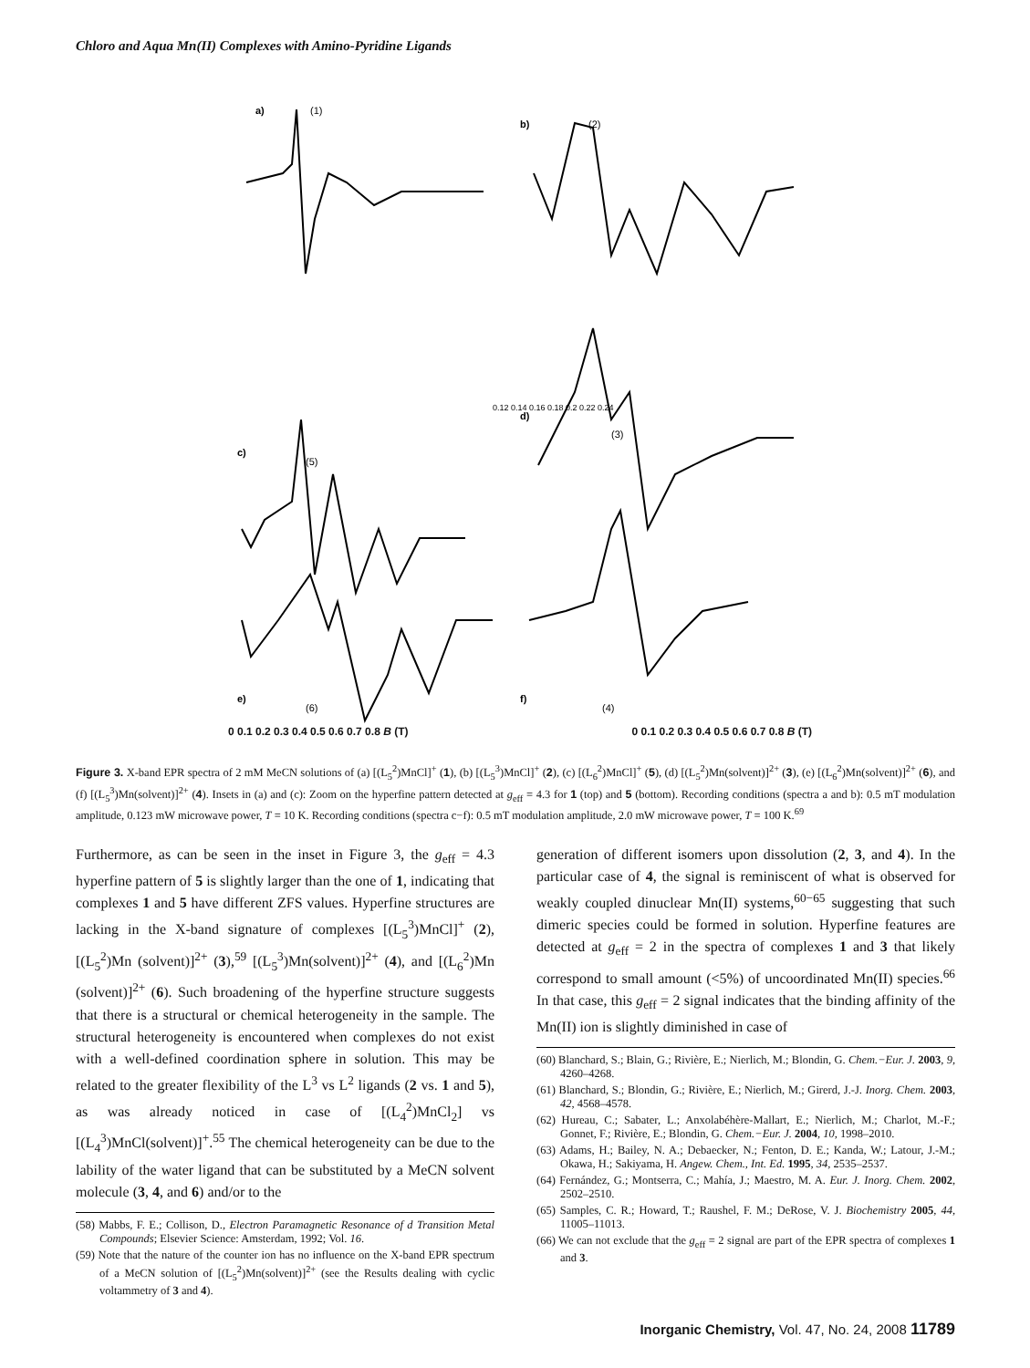Chloro and Aqua Mn(II) Complexes with Amino-Pyridine Ligands
a)
(1)
b)
(2)
0.12 0.14 0.16 0.18 0.2 0.22 0.24
d)
(3)
c)
(5)
e)
(6)
f)
(4)
0 0.1 0.2 0.3 0.4 0.5 0.6 0.7 0.8 B (T) 0 0.1 0.2 0.3 0.4 0.5 0.6 0.7 0.8 B (T)
Figure 3. X-band EPR spectra of 2 mM MeCN solutions of (a) [(L<sub>5</sub><sup>2</sup>)MnCl]<sup>+</sup> (1), (b) [(L<sub>5</sub><sup>3</sup>)MnCl]<sup>+</sup> (2), (c) [(L<sub>6</sub><sup>2</sup>)MnCl]<sup>+</sup> (5), (d) [(L<sub>5</sub><sup>2</sup>)Mn(solvent)]<sup>2+</sup> (3), (e) [(L<sub>6</sub><sup>2</sup>)Mn(solvent)]<sup>2+</sup> (6), and (f) [(L<sub>5</sub><sup>3</sup>)Mn(solvent)]<sup>2+</sup> (4). Insets in (a) and (c): Zoom on the hyperfine pattern detected at g<sub>eff</sub> = 4.3 for 1 (top) and 5 (bottom). Recording conditions (spectra a and b): 0.5 mT modulation amplitude, 0.123 mW microwave power, T = 10 K. Recording conditions (spectra c−f): 0.5 mT modulation amplitude, 2.0 mW microwave power, T = 100 K.<sup>69</sup>
Furthermore, as can be seen in the inset in Figure 3, the g<sub>eff</sub> = 4.3 hyperfine pattern of 5 is slightly larger than the one of 1, indicating that complexes 1 and 5 have different ZFS values. Hyperfine structures are lacking in the X-band signature of complexes [(L<sub>5</sub><sup>3</sup>)MnCl]<sup>+</sup> (2), [(L<sub>5</sub><sup>2</sup>)Mn (solvent)]<sup>2+</sup> (3),<sup>59</sup> [(L<sub>5</sub><sup>3</sup>)Mn(solvent)]<sup>2+</sup> (4), and [(L<sub>6</sub><sup>2</sup>)Mn (solvent)]<sup>2+</sup> (6). Such broadening of the hyperfine structure suggests that there is a structural or chemical heterogeneity in the sample. The structural heterogeneity is encountered when complexes do not exist with a well-defined coordination sphere in solution. This may be related to the greater flexibility of the L<sup>3</sup> vs L<sup>2</sup> ligands (2 vs. 1 and 5), as was already noticed in case of [(L<sub>4</sub><sup>2</sup>)MnCl<sub>2</sub>] vs [(L<sub>4</sub><sup>3</sup>)MnCl(solvent)]<sup>+</sup>.<sup>55</sup> The chemical heterogeneity can be due to the lability of the water ligand that can be substituted by a MeCN solvent molecule (3, 4, and 6) and/or to the
(58) Mabbs, F. E.; Collison, D., Electron Paramagnetic Resonance of d Transition Metal Compounds; Elsevier Science: Amsterdam, 1992; Vol. 16.
(59) Note that the nature of the counter ion has no influence on the X-band EPR spectrum of a MeCN solution of [(L<sub>5</sub><sup>2</sup>)Mn(solvent)]<sup>2+</sup> (see the Results dealing with cyclic voltammetry of 3 and 4).
generation of different isomers upon dissolution (2, 3, and 4). In the particular case of 4, the signal is reminiscent of what is observed for weakly coupled dinuclear Mn(II) systems,<sup>60−65</sup> suggesting that such dimeric species could be formed in solution. Hyperfine features are detected at g<sub>eff</sub> = 2 in the spectra of complexes 1 and 3 that likely correspond to small amount (<5%) of uncoordinated Mn(II) species.<sup>66</sup> In that case, this g<sub>eff</sub> = 2 signal indicates that the binding affinity of the Mn(II) ion is slightly diminished in case of
(60) Blanchard, S.; Blain, G.; Rivière, E.; Nierlich, M.; Blondin, G. Chem.−Eur. J. 2003, 9, 4260–4268.
(61) Blanchard, S.; Blondin, G.; Rivière, E.; Nierlich, M.; Girerd, J.-J. Inorg. Chem. 2003, 42, 4568–4578.
(62) Hureau, C.; Sabater, L.; Anxolabéhère-Mallart, E.; Nierlich, M.; Charlot, M.-F.; Gonnet, F.; Rivière, E.; Blondin, G. Chem.−Eur. J. 2004, 10, 1998–2010.
(63) Adams, H.; Bailey, N. A.; Debaecker, N.; Fenton, D. E.; Kanda, W.; Latour, J.-M.; Okawa, H.; Sakiyama, H. Angew. Chem., Int. Ed. 1995, 34, 2535–2537.
(64) Fernández, G.; Montserra, C.; Mahía, J.; Maestro, M. A. Eur. J. Inorg. Chem. 2002, 2502–2510.
(65) Samples, C. R.; Howard, T.; Raushel, F. M.; DeRose, V. J. Biochemistry 2005, 44, 11005–11013.
(66) We can not exclude that the g<sub>eff</sub> = 2 signal are part of the EPR spectra of complexes 1 and 3.
Inorganic Chemistry, Vol. 47, No. 24, 2008 11789